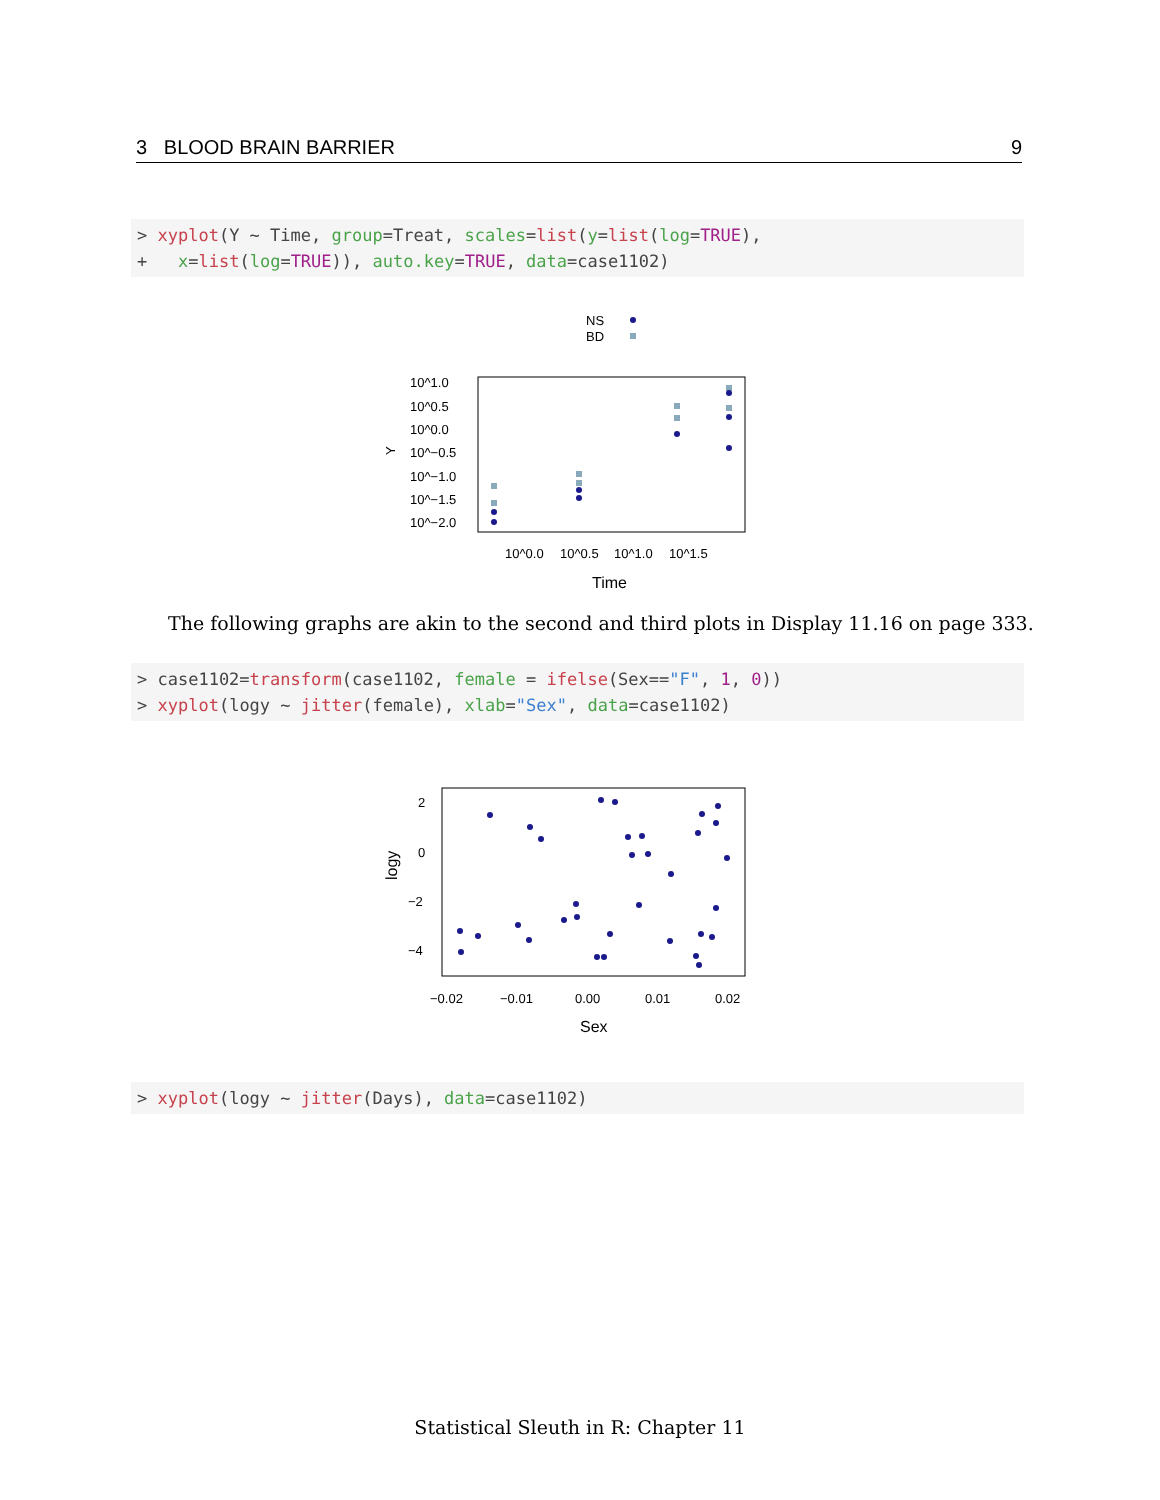3 BLOOD BRAIN BARRIER 9
> xyplot(Y ~ Time, group=Treat, scales=list(y=list(log=TRUE), + x=list(log=TRUE)), auto.key=TRUE, data=case1102)
NS
BD
10^1.0
10^0.5
10^0.0
10^−0.5
10^−1.0
10^−1.5
10^−2.0
Y
10^0.0
10^0.5
10^1.0
10^1.5
Time
The following graphs are akin to the second and third plots in Display 11.16 on page 333.
> case1102=transform(case1102, female = ifelse(Sex=="F", 1, 0)) > xyplot(logy ~ jitter(female), xlab="Sex", data=case1102)
2
0
−2
−4
logy
−0.02
−0.01
0.00
0.01
0.02
Sex
> xyplot(logy ~ jitter(Days), data=case1102)
Statistical Sleuth in R: Chapter 11